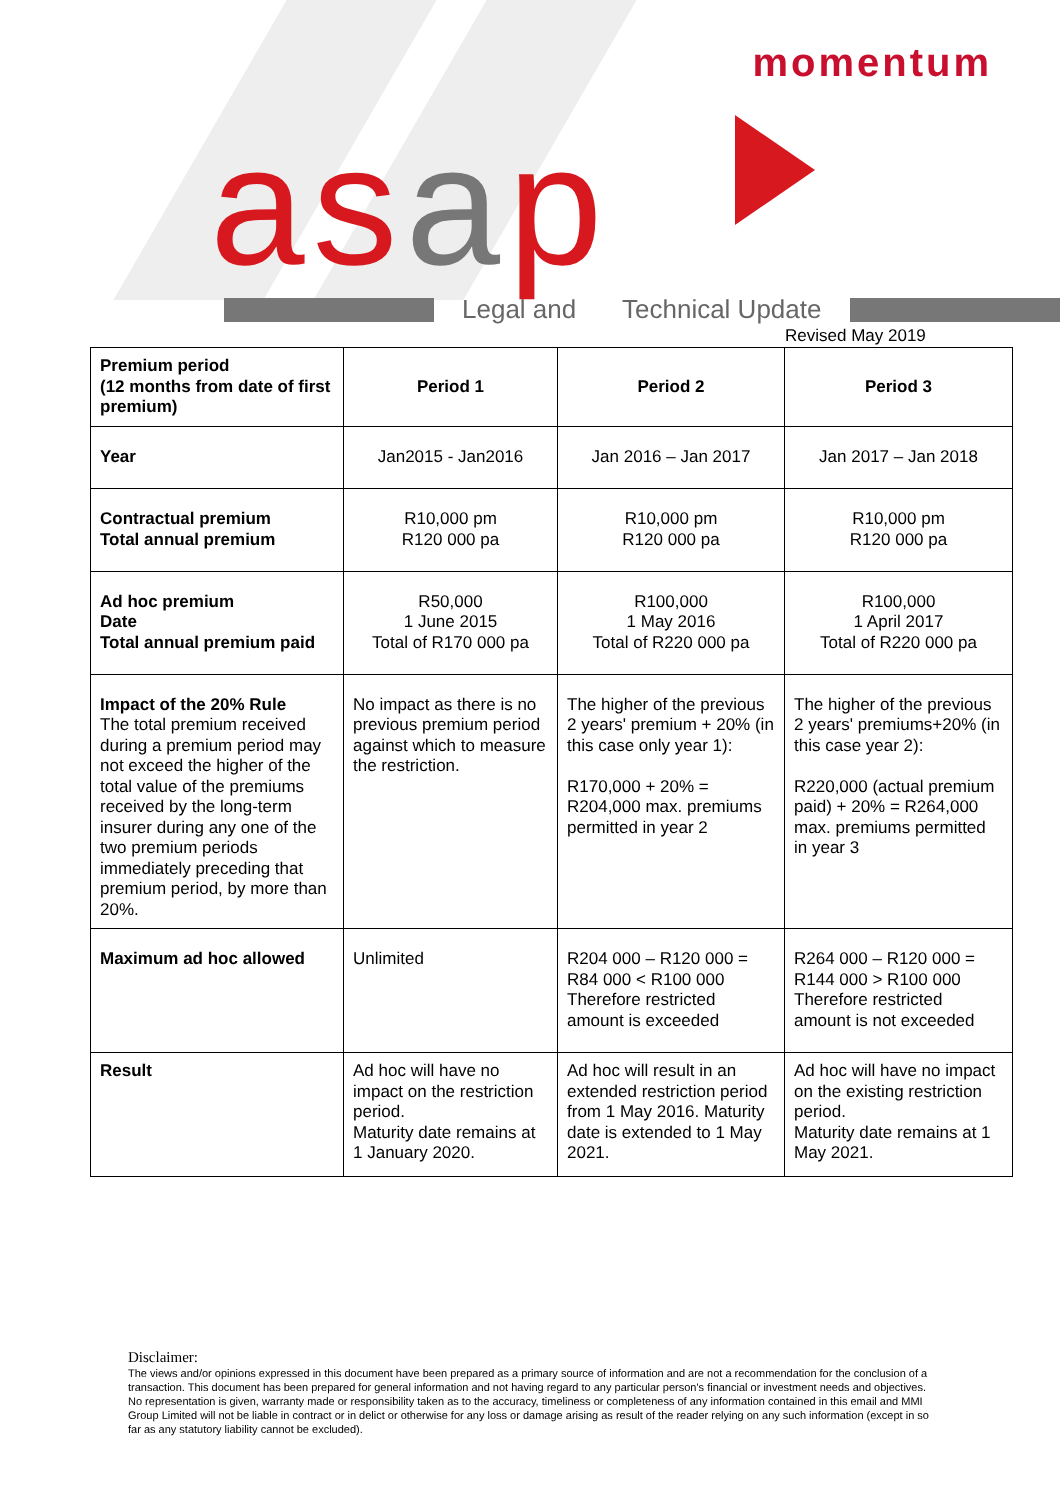momentum
asap Legal and Technical Update
Revised May 2019
| Premium period (12 months from date of first premium) | Period 1 | Period 2 | Period 3 |
| Year | Jan2015 - Jan2016 | Jan 2016 – Jan 2017 | Jan 2017 – Jan 2018 |
| Contractual premium Total annual premium | R10,000 pm R120 000 pa | R10,000 pm R120 000 pa | R10,000 pm R120 000 pa |
| Ad hoc premium Date Total annual premium paid | R50,000 1 June 2015 Total of R170 000 pa | R100,000 1 May 2016 Total of R220 000 pa | R100,000 1 April 2017 Total of R220 000 pa |
| Impact of the 20% Rule The total premium received during a premium period may not exceed the higher of the total value of the premiums received by the long-term insurer during any one of the two premium periods immediately preceding that premium period, by more than 20%. | No impact as there is no previous premium period against which to measure the restriction. | The higher of the previous 2 years' premium + 20% (in this case only year 1): R170,000 + 20% = R204,000 max. premiums permitted in year 2 | The higher of the previous 2 years' premiums+20% (in this case year 2): R220,000 (actual premium paid) + 20% = R264,000 max. premiums permitted in year 3 |
| Maximum ad hoc allowed | Unlimited | R204 000 – R120 000 = R84 000 < R100 000 Therefore restricted amount is exceeded | R264 000 – R120 000 = R144 000 > R100 000 Therefore restricted amount is not exceeded |
| Result | Ad hoc will have no impact on the restriction period. Maturity date remains at 1 January 2020. | Ad hoc will result in an extended restriction period from 1 May 2016. Maturity date is extended to 1 May 2021. | Ad hoc will have no impact on the existing restriction period. Maturity date remains at 1 May 2021. |
Disclaimer:
The views and/or opinions expressed in this document have been prepared as a primary source of information and are not a recommendation for the conclusion of a transaction. This document has been prepared for general information and not having regard to any particular person's financial or investment needs and objectives. No representation is given, warranty made or responsibility taken as to the accuracy, timeliness or completeness of any information contained in this email and MMI Group Limited will not be liable in contract or in delict or otherwise for any loss or damage arising as result of the reader relying on any such information (except in so far as any statutory liability cannot be excluded).